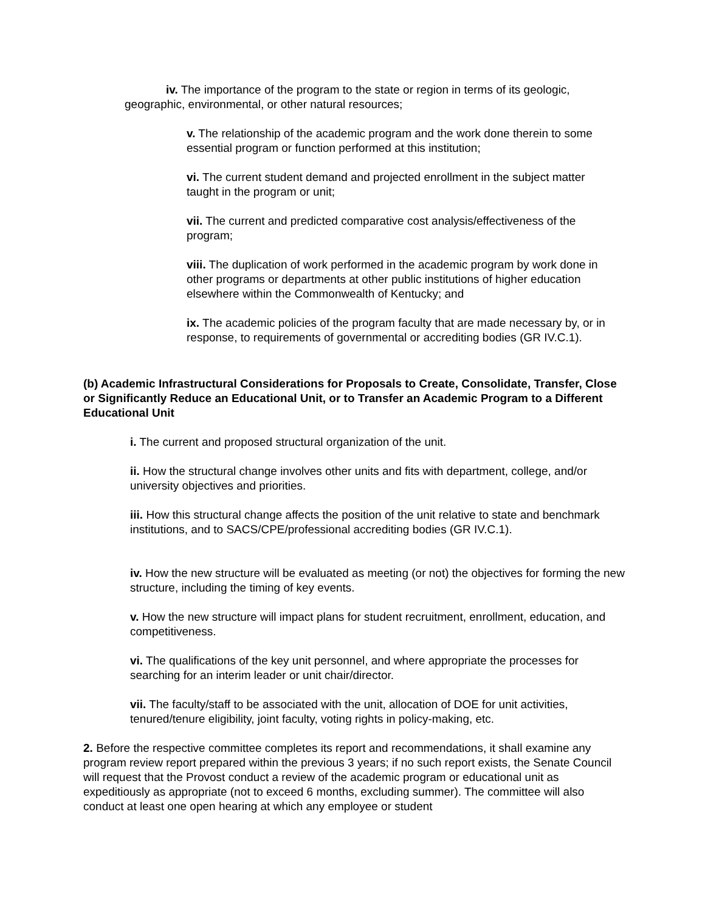iv. The importance of the program to the state or region in terms of its geologic, geographic, environmental, or other natural resources;
v. The relationship of the academic program and the work done therein to some essential program or function performed at this institution;
vi. The current student demand and projected enrollment in the subject matter taught in the program or unit;
vii. The current and predicted comparative cost analysis/effectiveness of the program;
viii. The duplication of work performed in the academic program by work done in other programs or departments at other public institutions of higher education elsewhere within the Commonwealth of Kentucky; and
ix. The academic policies of the program faculty that are made necessary by, or in response, to requirements of governmental or accrediting bodies (GR IV.C.1).
(b) Academic Infrastructural Considerations for Proposals to Create, Consolidate, Transfer, Close or Significantly Reduce an Educational Unit, or to Transfer an Academic Program to a Different Educational Unit
i. The current and proposed structural organization of the unit.
ii. How the structural change involves other units and fits with department, college, and/or university objectives and priorities.
iii. How this structural change affects the position of the unit relative to state and benchmark institutions, and to SACS/CPE/professional accrediting bodies (GR IV.C.1).
iv. How the new structure will be evaluated as meeting (or not) the objectives for forming the new structure, including the timing of key events.
v. How the new structure will impact plans for student recruitment, enrollment, education, and competitiveness.
vi. The qualifications of the key unit personnel, and where appropriate the processes for searching for an interim leader or unit chair/director.
vii. The faculty/staff to be associated with the unit, allocation of DOE for unit activities, tenured/tenure eligibility, joint faculty, voting rights in policy-making, etc.
2. Before the respective committee completes its report and recommendations, it shall examine any program review report prepared within the previous 3 years; if no such report exists, the Senate Council will request that the Provost conduct a review of the academic program or educational unit as expeditiously as appropriate (not to exceed 6 months, excluding summer). The committee will also conduct at least one open hearing at which any employee or student